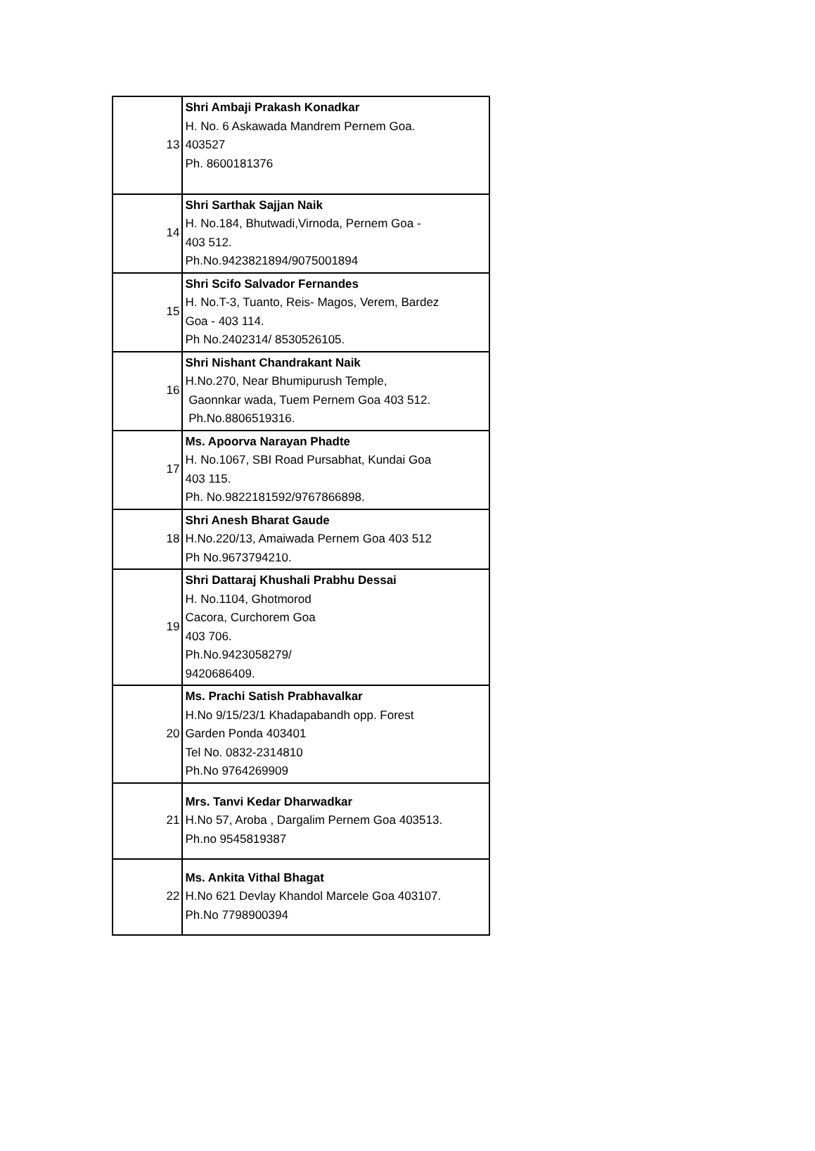| 13 | Shri Ambaji Prakash Konadkar H. No. 6 Askawada Mandrem Pernem Goa. 403527 Ph. 8600181376 |
| 14 | Shri Sarthak Sajjan Naik H. No.184, Bhutwadi,Virnoda, Pernem Goa - 403 512. Ph.No.9423821894/9075001894 |
| 15 | Shri Scifo Salvador Fernandes H. No.T-3, Tuanto, Reis- Magos, Verem, Bardez Goa - 403 114. Ph No.2402314/ 8530526105. |
| 16 | Shri Nishant Chandrakant Naik H.No.270, Near Bhumipurush Temple, Gaonnkar wada, Tuem Pernem Goa 403 512. Ph.No.8806519316. |
| 17 | Ms. Apoorva Narayan Phadte H. No.1067, SBI Road Pursabhat, Kundai Goa 403 115. Ph. No.9822181592/9767866898. |
| 18 | Shri Anesh Bharat Gaude H.No.220/13, Amaiwada Pernem Goa 403 512 Ph No.9673794210. |
| 19 | Shri Dattaraj Khushali Prabhu Dessai H. No.1104, Ghotmorod Cacora, Curchorem Goa 403 706. Ph.No.9423058279/ 9420686409. |
| 20 | Ms. Prachi Satish Prabhavalkar H.No 9/15/23/1 Khadapabandh opp. Forest Garden Ponda 403401 Tel No. 0832-2314810 Ph.No 9764269909 |
| 21 | Mrs. Tanvi Kedar Dharwadkar H.No 57, Aroba , Dargalim Pernem Goa 403513. Ph.no 9545819387 |
| 22 | Ms. Ankita Vithal Bhagat H.No 621 Devlay Khandol Marcele Goa 403107. Ph.No 7798900394 |